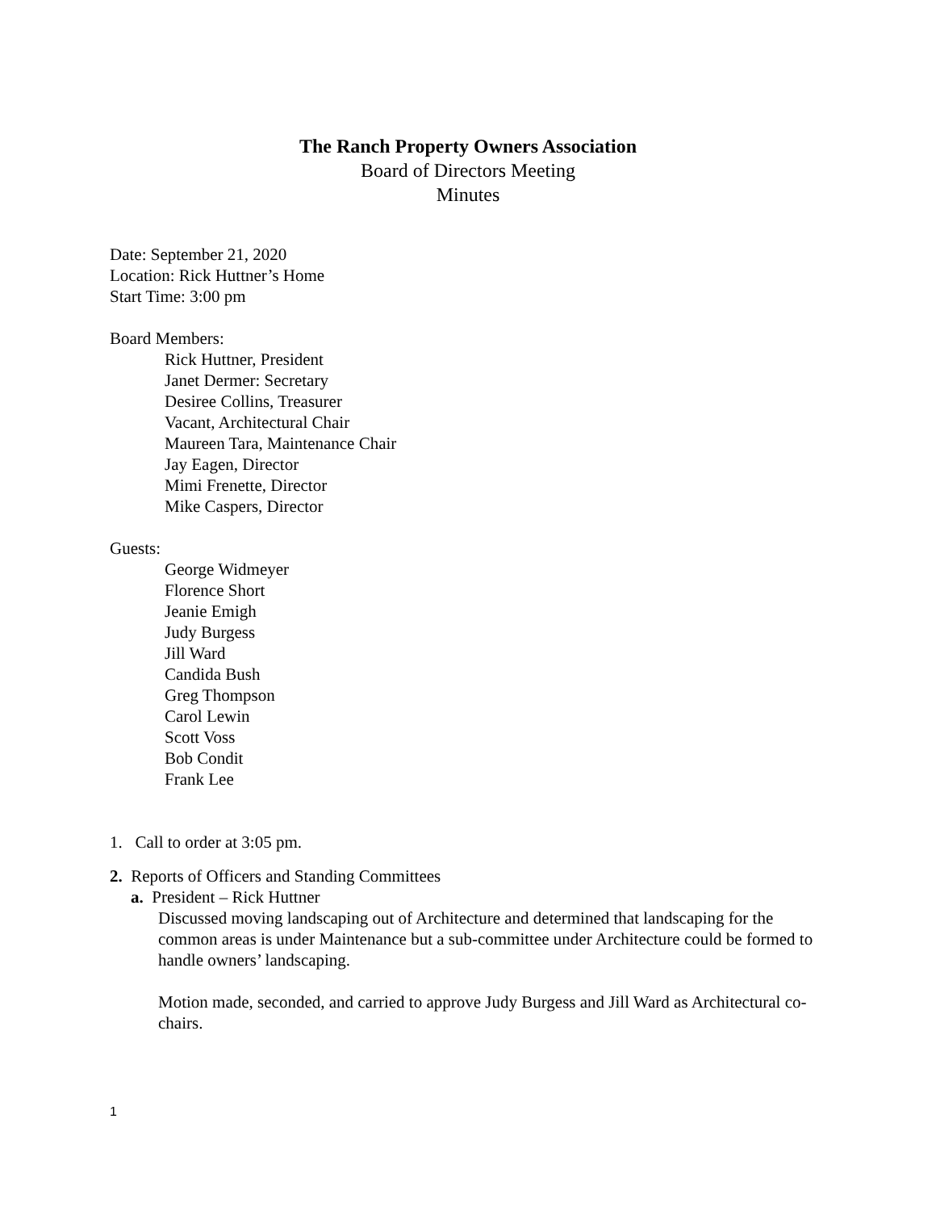The Ranch Property Owners Association
Board of Directors Meeting
Minutes
Date: September 21, 2020
Location: Rick Huttner’s Home
Start Time: 3:00 pm
Board Members:
Rick Huttner, President
Janet Dermer: Secretary
Desiree Collins, Treasurer
Vacant, Architectural Chair
Maureen Tara, Maintenance Chair
Jay Eagen, Director
Mimi Frenette, Director
Mike Caspers, Director
Guests:
George Widmeyer
Florence Short
Jeanie Emigh
Judy Burgess
Jill Ward
Candida Bush
Greg Thompson
Carol Lewin
Scott Voss
Bob Condit
Frank Lee
1. Call to order at 3:05 pm.
2. Reports of Officers and Standing Committees
a. President – Rick Huttner
Discussed moving landscaping out of Architecture and determined that landscaping for the common areas is under Maintenance but a sub-committee under Architecture could be formed to handle owners’ landscaping.
Motion made, seconded, and carried to approve Judy Burgess and Jill Ward as Architectural co-chairs.
1